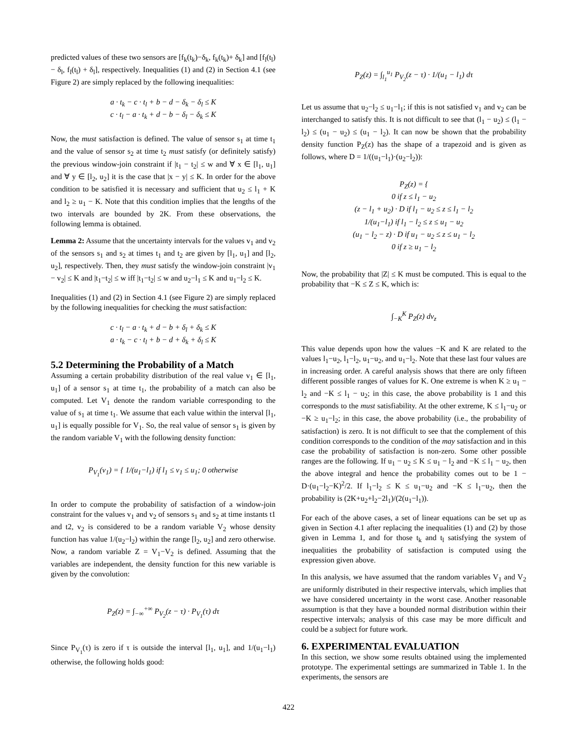predicted values of these two sensors are [f<sub>k</sub>(t<sub>k</sub>)−δ<sub>k</sub>, f<sub>k</sub>(t<sub>k</sub>)+ δ<sub>k</sub>] and [f<sub>l</sub>(t<sub>l</sub>) − δ<sub>l</sub>, f<sub>l</sub>(t<sub>l</sub>) + δ<sub>l</sub>], respectively. Inequalities (1) and (2) in Section 4.1 (see Figure 2) are simply replaced by the following inequalities:
a · t<sub>k</sub> − c · t<sub>l</sub> + b − d − δ<sub>k</sub> − δ<sub>l</sub> ≤ K
c · t<sub>l</sub> − a · t<sub>k</sub> + d − b − δ<sub>l</sub> − δ<sub>k</sub> ≤ K
Now, the must satisfaction is defined. The value of sensor s<sub>1</sub> at time t<sub>1</sub> and the value of sensor s<sub>2</sub> at time t<sub>2</sub> must satisfy (or definitely satisfy) the previous window-join constraint if |t<sub>1</sub> − t<sub>2</sub>| ≤ w and ∀ x ∈ [l<sub>1</sub>, u<sub>1</sub>] and ∀ y ∈ [l<sub>2</sub>, u<sub>2</sub>] it is the case that |x − y| ≤ K. In order for the above condition to be satisfied it is necessary and sufficient that u<sub>2</sub> ≤ l<sub>1</sub> + K and l<sub>2</sub> ≥ u<sub>1</sub> − K. Note that this condition implies that the lengths of the two intervals are bounded by 2K. From these observations, the following lemma is obtained.
Lemma 2: Assume that the uncertainty intervals for the values v<sub>1</sub> and v<sub>2</sub> of the sensors s<sub>1</sub> and s<sub>2</sub> at times t<sub>1</sub> and t<sub>2</sub> are given by [l<sub>1</sub>, u<sub>1</sub>] and [l<sub>2</sub>, u<sub>2</sub>], respectively. Then, they must satisfy the window-join constraint |v<sub>1</sub> − v<sub>2</sub>| ≤ K and |t<sub>1</sub>−t<sub>2</sub>| ≤ w iff |t<sub>1</sub>−t<sub>2</sub>| ≤ w and u<sub>2</sub>−l<sub>1</sub> ≤ K and u<sub>1</sub>−l<sub>2</sub> ≤ K.
Inequalities (1) and (2) in Section 4.1 (see Figure 2) are simply replaced by the following inequalities for checking the must satisfaction:
c · t<sub>l</sub> − a · t<sub>k</sub> + d − b + δ<sub>l</sub> + δ<sub>k</sub> ≤ K
a · t<sub>k</sub> − c · t<sub>l</sub> + b − d + δ<sub>k</sub> + δ<sub>l</sub> ≤ K
5.2 Determining the Probability of a Match
Assuming a certain probability distribution of the real value v<sub>1</sub> ∈ [l<sub>1</sub>, u<sub>1</sub>] of a sensor s<sub>1</sub> at time t<sub>1</sub>, the probability of a match can also be computed. Let V<sub>1</sub> denote the random variable corresponding to the value of s<sub>1</sub> at time t<sub>1</sub>. We assume that each value within the interval [l<sub>1</sub>, u<sub>1</sub>] is equally possible for V<sub>1</sub>. So, the real value of sensor s<sub>1</sub> is given by the random variable V<sub>1</sub> with the following density function:
P<sub>V<sub>1</sub></sub>(v<sub>1</sub>) = { 1/(u<sub>1</sub>−l<sub>1</sub>) if l<sub>1</sub> ≤ v<sub>1</sub> ≤ u<sub>1</sub>; 0 otherwise
In order to compute the probability of satisfaction of a window-join constraint for the values v<sub>1</sub> and v<sub>2</sub> of sensors s<sub>1</sub> and s<sub>2</sub> at time instants t1 and t2, v<sub>2</sub> is considered to be a random variable V<sub>2</sub> whose density function has value 1/(u<sub>2</sub>−l<sub>2</sub>) within the range [l<sub>2</sub>, u<sub>2</sub>] and zero otherwise. Now, a random variable Z = V<sub>1</sub>−V<sub>2</sub> is defined. Assuming that the variables are independent, the density function for this new variable is given by the convolution:
P<sub>Z</sub>(z) = ∫<sub>−∞</sub><sup>+∞</sup> P<sub>V<sub>2</sub></sub>(z − τ) · P<sub>V<sub>1</sub></sub>(τ) dτ
Since P<sub>V<sub>1</sub></sub>(τ) is zero if τ is outside the interval [l<sub>1</sub>, u<sub>1</sub>], and 1/(u<sub>1</sub>−l<sub>1</sub>) otherwise, the following holds good:
P<sub>Z</sub>(z) = ∫<sub>l<sub>1</sub></sub><sup>u<sub>1</sub></sup> P<sub>V<sub>2</sub></sub>(z − τ) · 1/(u<sub>1</sub> − l<sub>1</sub>) dτ
Let us assume that u<sub>2</sub>−l<sub>2</sub> ≤ u<sub>1</sub>−l<sub>1</sub>; if this is not satisfied v<sub>1</sub> and v<sub>2</sub> can be interchanged to satisfy this. It is not difficult to see that (l<sub>1</sub> − u<sub>2</sub>) ≤ (l<sub>1</sub> − l<sub>2</sub>) ≤ (u<sub>1</sub> − u<sub>2</sub>) ≤ (u<sub>1</sub> − l<sub>2</sub>). It can now be shown that the probability density function P<sub>Z</sub>(z) has the shape of a trapezoid and is given as follows, where D = 1/((u<sub>1</sub>−l<sub>1</sub>)·(u<sub>2</sub>−l<sub>2</sub>)):
P<sub>Z</sub>(z) = {
0 if z ≤ l<sub>1</sub> − u<sub>2</sub>
(z − l<sub>1</sub> + u<sub>2</sub>) · D if l<sub>1</sub> − u<sub>2</sub> ≤ z ≤ l<sub>1</sub> − l<sub>2</sub>
1/(u<sub>1</sub>−l<sub>1</sub>) if l<sub>1</sub> − l<sub>2</sub> ≤ z ≤ u<sub>1</sub> − u<sub>2</sub>
(u<sub>1</sub> − l<sub>2</sub> − z) · D if u<sub>1</sub> − u<sub>2</sub> ≤ z ≤ u<sub>1</sub> − l<sub>2</sub>
0 if z ≥ u<sub>1</sub> − l<sub>2</sub>
Now, the probability that |Z| ≤ K must be computed. This is equal to the probability that −K ≤ Z ≤ K, which is:
∫<sub>−K</sub><sup>K</sup> P<sub>Z</sub>(z) dv<sub>z</sub>
This value depends upon how the values −K and K are related to the values l<sub>1</sub>−u<sub>2</sub>, l<sub>1</sub>−l<sub>2</sub>, u<sub>1</sub>−u<sub>2</sub>, and u<sub>1</sub>−l<sub>2</sub>. Note that these last four values are in increasing order. A careful analysis shows that there are only fifteen different possible ranges of values for K. One extreme is when K ≥ u<sub>1</sub> − l<sub>2</sub> and −K ≤ l<sub>1</sub> − u<sub>2</sub>; in this case, the above probability is 1 and this corresponds to the must satisfiability. At the other extreme, K ≤ l<sub>1</sub>−u<sub>2</sub> or −K ≥ u<sub>1</sub>−l<sub>2</sub>; in this case, the above probability (i.e., the probability of satisfaction) is zero. It is not difficult to see that the complement of this condition corresponds to the condition of the may satisfaction and in this case the probability of satisfaction is non-zero. Some other possible ranges are the following. If u<sub>1</sub> − u<sub>2</sub> ≤ K ≤ u<sub>1</sub> − l<sub>2</sub> and −K ≤ l<sub>1</sub> − u<sub>2</sub>, then the above integral and hence the probability comes out to be 1 − D·(u<sub>1</sub>−l<sub>2</sub>−K)<sup>2</sup>/2. If l<sub>1</sub>−l<sub>2</sub> ≤ K ≤ u<sub>1</sub>−u<sub>2</sub> and −K ≤ l<sub>1</sub>−u<sub>2</sub>, then the probability is (2K+u<sub>2</sub>+l<sub>2</sub>−2l<sub>1</sub>)/(2(u<sub>1</sub>−l<sub>1</sub>)).
For each of the above cases, a set of linear equations can be set up as given in Section 4.1 after replacing the inequalities (1) and (2) by those given in Lemma 1, and for those t<sub>k</sub> and t<sub>l</sub> satisfying the system of inequalities the probability of satisfaction is computed using the expression given above.
In this analysis, we have assumed that the random variables V<sub>1</sub> and V<sub>2</sub> are uniformly distributed in their respective intervals, which implies that we have considered uncertainty in the worst case. Another reasonable assumption is that they have a bounded normal distribution within their respective intervals; analysis of this case may be more difficult and could be a subject for future work.
6. EXPERIMENTAL EVALUATION
In this section, we show some results obtained using the implemented prototype. The experimental settings are summarized in Table 1. In the experiments, the sensors are
422